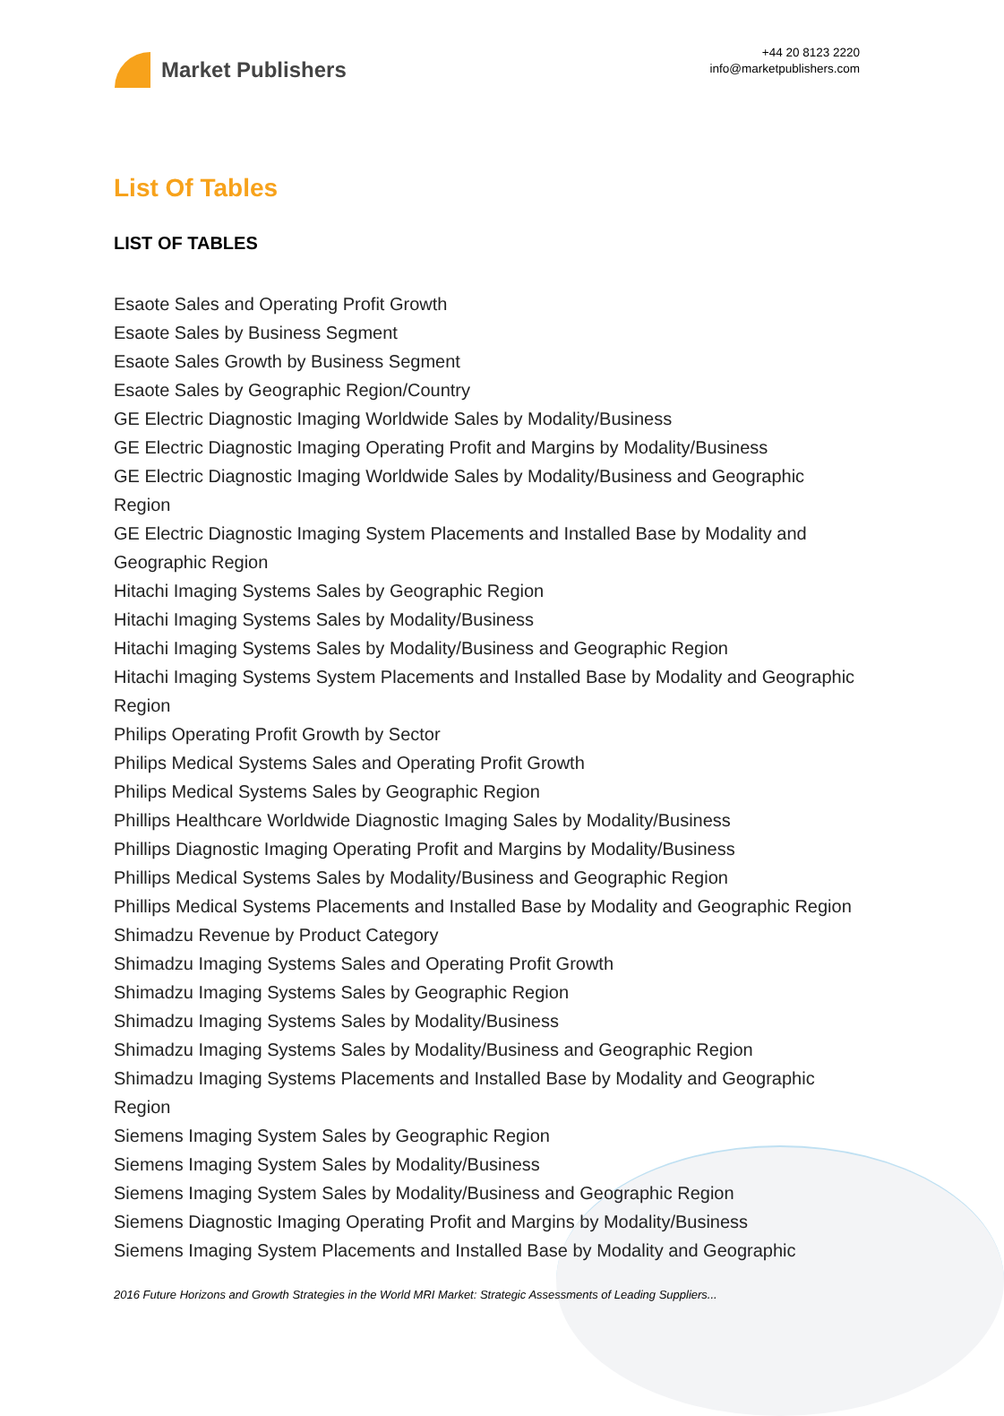Market Publishers
+44 20 8123 2220
info@marketpublishers.com
List Of Tables
LIST OF TABLES
Esaote Sales and Operating Profit Growth
Esaote Sales by Business Segment
Esaote Sales Growth by Business Segment
Esaote Sales by Geographic Region/Country
GE Electric Diagnostic Imaging Worldwide Sales by Modality/Business
GE Electric Diagnostic Imaging Operating Profit and Margins by Modality/Business
GE Electric Diagnostic Imaging Worldwide Sales by Modality/Business and Geographic Region
GE Electric Diagnostic Imaging System Placements and Installed Base by Modality and Geographic Region
Hitachi Imaging Systems Sales by Geographic Region
Hitachi Imaging Systems Sales by Modality/Business
Hitachi Imaging Systems Sales by Modality/Business and Geographic Region
Hitachi Imaging Systems System Placements and Installed Base by Modality and Geographic Region
Philips Operating Profit Growth by Sector
Philips Medical Systems Sales and Operating Profit Growth
Philips Medical Systems Sales by Geographic Region
Phillips Healthcare Worldwide Diagnostic Imaging Sales by Modality/Business
Phillips Diagnostic Imaging Operating Profit and Margins by Modality/Business
Phillips Medical Systems Sales by Modality/Business and Geographic Region
Phillips Medical Systems Placements and Installed Base by Modality and Geographic Region
Shimadzu Revenue by Product Category
Shimadzu Imaging Systems Sales and Operating Profit Growth
Shimadzu Imaging Systems Sales by Geographic Region
Shimadzu Imaging Systems Sales by Modality/Business
Shimadzu Imaging Systems Sales by Modality/Business and Geographic Region
Shimadzu Imaging Systems Placements and Installed Base by Modality and Geographic Region
Siemens Imaging System Sales by Geographic Region
Siemens Imaging System Sales by Modality/Business
Siemens Imaging System Sales by Modality/Business and Geographic Region
Siemens Diagnostic Imaging Operating Profit and Margins by Modality/Business
Siemens Imaging System Placements and Installed Base by Modality and Geographic
2016 Future Horizons and Growth Strategies in the World MRI Market: Strategic Assessments of Leading Suppliers...